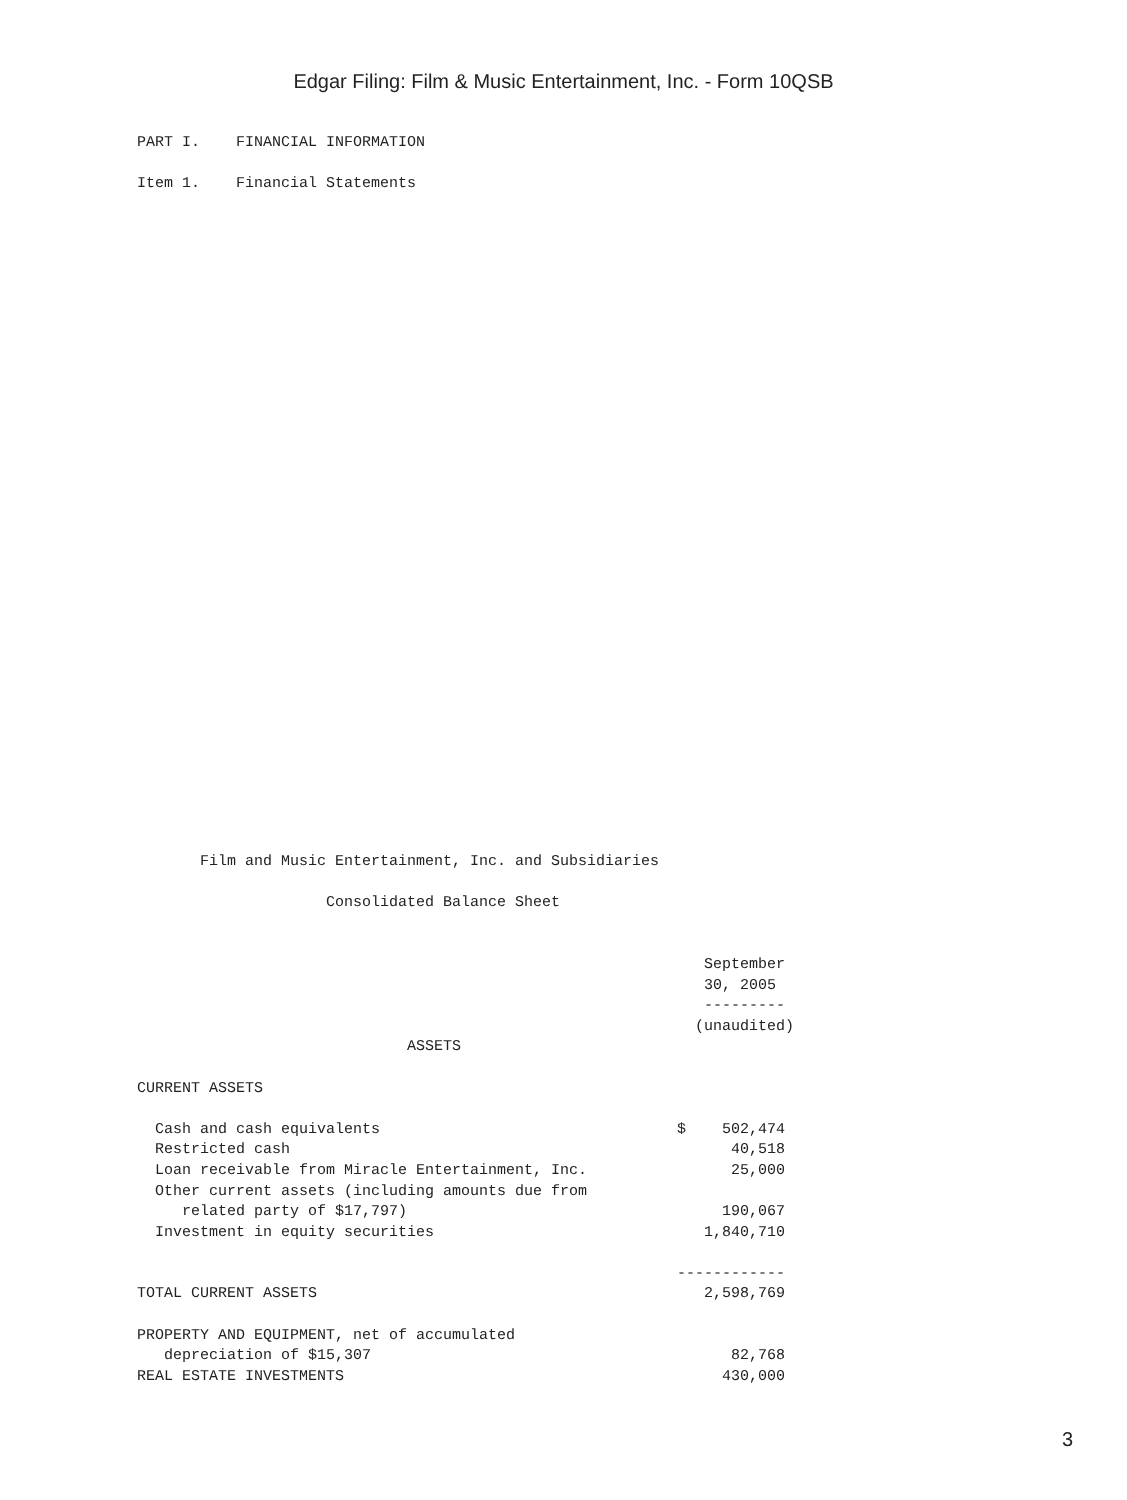Edgar Filing: Film & Music Entertainment, Inc. - Form 10QSB
PART I.    FINANCIAL INFORMATION

Item 1.    Financial Statements
       Film and Music Entertainment, Inc. and Subsidiaries

                     Consolidated Balance Sheet


                                                               September
                                                               30, 2005
                                                               ---------
                                                              (unaudited)
                              ASSETS

CURRENT ASSETS

  Cash and cash equivalents                                 $    502,474
  Restricted cash                                                 40,518
  Loan receivable from Miracle Entertainment, Inc.                25,000
  Other current assets (including amounts due from
     related party of $17,797)                                   190,067
  Investment in equity securities                              1,840,710

                                                            ------------
TOTAL CURRENT ASSETS                                           2,598,769

PROPERTY AND EQUIPMENT, net of accumulated
   depreciation of $15,307                                        82,768
REAL ESTATE INVESTMENTS                                          430,000
3